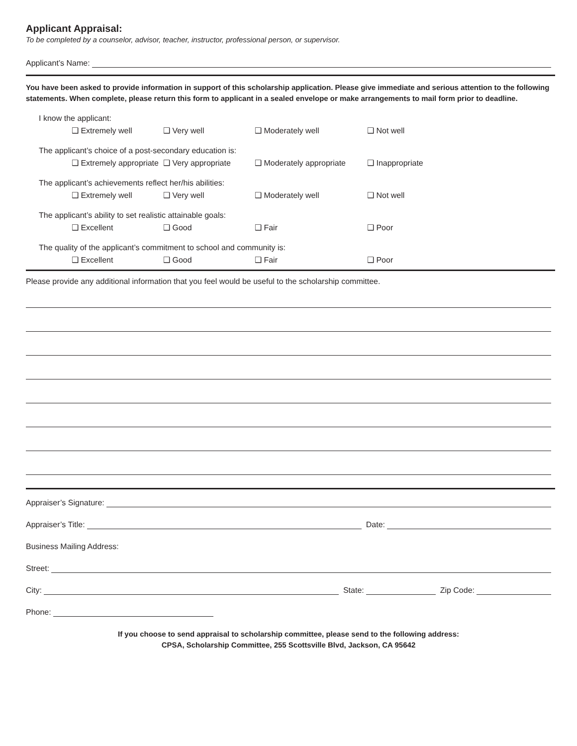Applicant Appraisal:
To be completed by a counselor, advisor, teacher, instructor, professional person, or supervisor.
Applicant’s Name:
You have been asked to provide information in support of this scholarship application. Please give immediate and serious attention to the following statements. When complete, please return this form to applicant in a sealed envelope or make arrangements to mail form prior to deadline.
I know the applicant:
❑ Extremely well ❑ Very well ❑ Moderately well ❑ Not well
The applicant’s choice of a post-secondary education is:
❑ Extremely appropriate ❑ Very appropriate ❑ Moderately appropriate ❑ Inappropriate
The applicant’s achievements reflect her/his abilities:
❑ Extremely well ❑ Very well ❑ Moderately well ❑ Not well
The applicant’s ability to set realistic attainable goals:
❑ Excellent ❑ Good ❑ Fair ❑ Poor
The quality of the applicant’s commitment to school and community is:
❑ Excellent ❑ Good ❑ Fair ❑ Poor
Please provide any additional information that you feel would be useful to the scholarship committee.
Appraiser’s Signature:
Appraiser’s Title: Date:
Business Mailing Address:
Street:
City: State: Zip Code:
Phone:
If you choose to send appraisal to scholarship committee, please send to the following address:
CPSA, Scholarship Committee, 255 Scottsville Blvd, Jackson, CA 95642